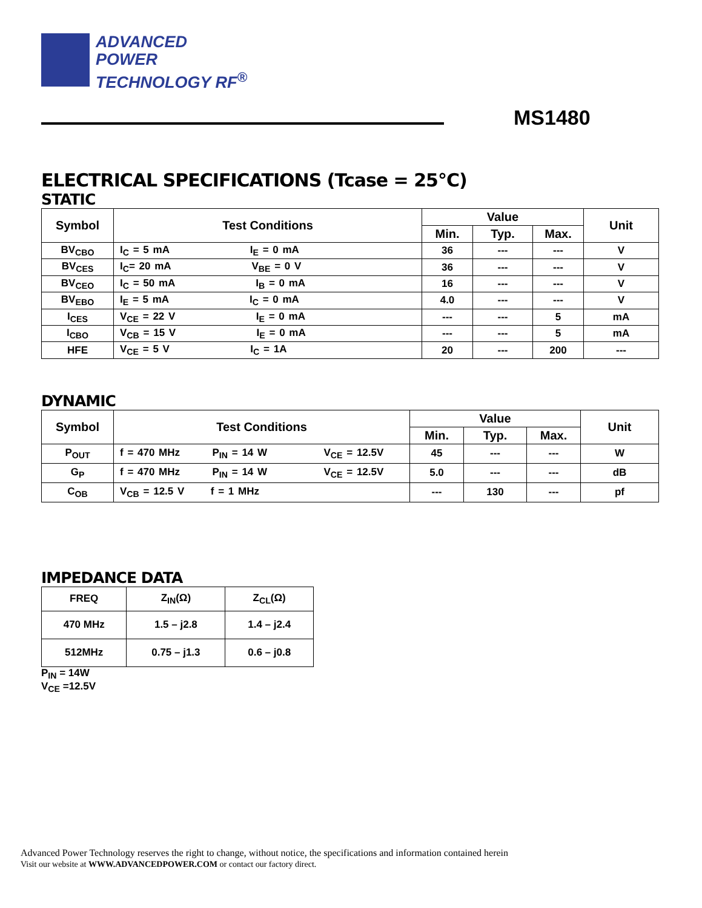ADVANCED
POWER
TECHNOLOGY RF<sup>®</sup>
MS1480
ELECTRICAL SPECIFICATIONS (Tcase = 25°C)
STATIC
| Symbol | Test Conditions | Value | | | Unit |
| --- | --- | --- | --- | --- | --- |
| | | Min. | Typ. | Max. | |
| BV<sub>CBO</sub> | I<sub>C</sub> = 5 mA I<sub>E</sub> = 0 mA | 36 | --- | --- | V |
| BV<sub>CES</sub> | I<sub>C</sub>= 20 mA V<sub>BE</sub> = 0 V | 36 | --- | --- | V |
| BV<sub>CEO</sub> | I<sub>C</sub> = 50 mA I<sub>B</sub> = 0 mA | 16 | --- | --- | V |
| BV<sub>EBO</sub> | I<sub>E</sub> = 5 mA I<sub>C</sub> = 0 mA | 4.0 | --- | --- | V |
| I<sub>CES</sub> | V<sub>CE</sub> = 22 V I<sub>E</sub> = 0 mA | --- | --- | 5 | mA |
| I<sub>CBO</sub> | V<sub>CB</sub> = 15 V I<sub>E</sub> = 0 mA | --- | --- | 5 | mA |
| HFE | V<sub>CE</sub> = 5 V I<sub>C</sub> = 1A | 20 | --- | 200 | --- |
DYNAMIC
| Symbol | Test Conditions | Value | | | Unit |
| --- | --- | --- | --- | --- | --- |
| | | Min. | Typ. | Max. | |
| P<sub>OUT</sub> | f = 470 MHz P<sub>IN</sub> = 14 W V<sub>CE</sub> = 12.5V | 45 | --- | --- | W |
| G<sub>P</sub> | f = 470 MHz P<sub>IN</sub> = 14 W V<sub>CE</sub> = 12.5V | 5.0 | --- | --- | dB |
| C<sub>OB</sub> | V<sub>CB</sub> = 12.5 V f = 1 MHz | --- | 130 | --- | pf |
IMPEDANCE DATA
| FREQ | Z<sub>IN</sub>(Ω) | Z<sub>CL</sub>(Ω) |
| 470 MHz | 1.5 – j2.8 | 1.4 – j2.4 |
| 512MHz | 0.75 – j1.3 | 0.6 – j0.8 |
P<sub>IN</sub> = 14W
V<sub>CE</sub> =12.5V
Advanced Power Technology reserves the right to change, without notice, the specifications and information contained herein
Visit our website at WWW.ADVANCEDPOWER.COM or contact our factory direct.